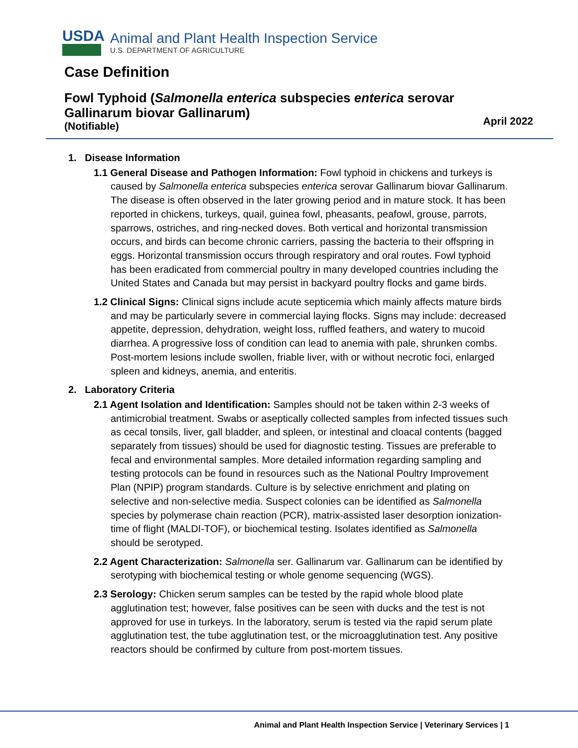USDA
Animal and Plant Health Inspection Service
U.S. DEPARTMENT OF AGRICULTURE
Case Definition
Fowl Typhoid (Salmonella enterica subspecies enterica serovar
Gallinarum biovar Gallinarum)
(Notifiable)
April 2022
1. Disease Information
1.1 General Disease and Pathogen Information: Fowl typhoid in chickens and turkeys is caused by Salmonella enterica subspecies enterica serovar Gallinarum biovar Gallinarum. The disease is often observed in the later growing period and in mature stock. It has been reported in chickens, turkeys, quail, guinea fowl, pheasants, peafowl, grouse, parrots, sparrows, ostriches, and ring-necked doves. Both vertical and horizontal transmission occurs, and birds can become chronic carriers, passing the bacteria to their offspring in eggs. Horizontal transmission occurs through respiratory and oral routes. Fowl typhoid has been eradicated from commercial poultry in many developed countries including the United States and Canada but may persist in backyard poultry flocks and game birds.
1.2 Clinical Signs: Clinical signs include acute septicemia which mainly affects mature birds and may be particularly severe in commercial laying flocks. Signs may include: decreased appetite, depression, dehydration, weight loss, ruffled feathers, and watery to mucoid diarrhea. A progressive loss of condition can lead to anemia with pale, shrunken combs. Post-mortem lesions include swollen, friable liver, with or without necrotic foci, enlarged spleen and kidneys, anemia, and enteritis.
2. Laboratory Criteria
2.1 Agent Isolation and Identification: Samples should not be taken within 2-3 weeks of antimicrobial treatment. Swabs or aseptically collected samples from infected tissues such as cecal tonsils, liver, gall bladder, and spleen, or intestinal and cloacal contents (bagged separately from tissues) should be used for diagnostic testing. Tissues are preferable to fecal and environmental samples. More detailed information regarding sampling and testing protocols can be found in resources such as the National Poultry Improvement Plan (NPIP) program standards. Culture is by selective enrichment and plating on selective and non-selective media. Suspect colonies can be identified as Salmonella species by polymerase chain reaction (PCR), matrix-assisted laser desorption ionization-time of flight (MALDI-TOF), or biochemical testing. Isolates identified as Salmonella should be serotyped.
2.2 Agent Characterization: Salmonella ser. Gallinarum var. Gallinarum can be identified by serotyping with biochemical testing or whole genome sequencing (WGS).
2.3 Serology: Chicken serum samples can be tested by the rapid whole blood plate agglutination test; however, false positives can be seen with ducks and the test is not approved for use in turkeys. In the laboratory, serum is tested via the rapid serum plate agglutination test, the tube agglutination test, or the microagglutination test. Any positive reactors should be confirmed by culture from post-mortem tissues.
Animal and Plant Health Inspection Service | Veterinary Services | 1